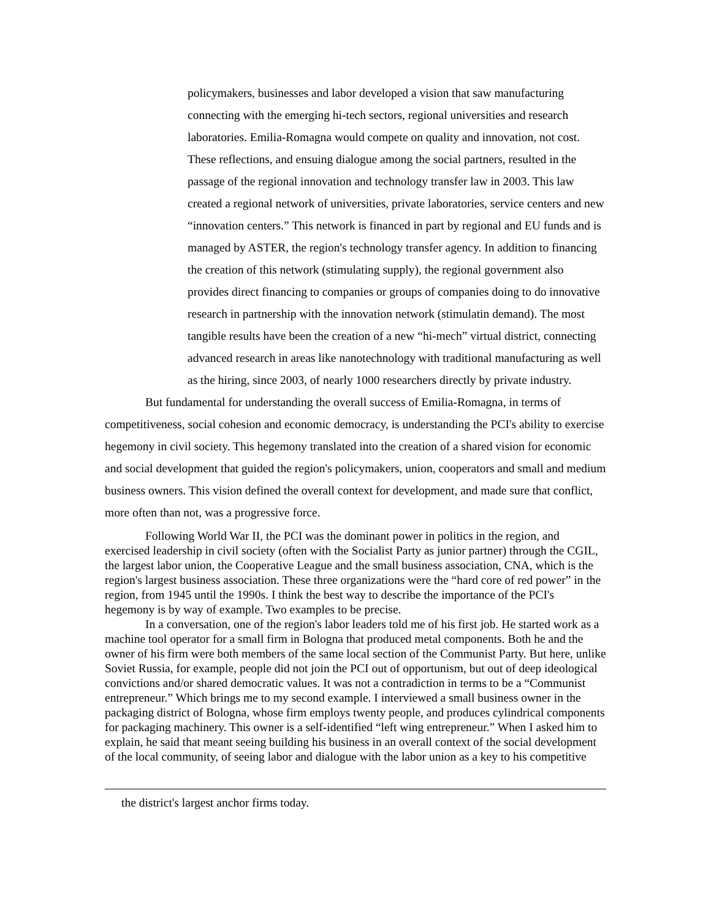policymakers, businesses and labor developed a vision that saw manufacturing connecting with the emerging hi-tech sectors, regional universities and research laboratories. Emilia-Romagna would compete on quality and innovation, not cost. These reflections, and ensuing dialogue among the social partners, resulted in the passage of the regional innovation and technology transfer law in 2003. This law created a regional network of universities, private laboratories, service centers and new “innovation centers.” This network is financed in part by regional and EU funds and is managed by ASTER, the region's technology transfer agency. In addition to financing the creation of this network (stimulating supply), the regional government also provides direct financing to companies or groups of companies doing to do innovative research in partnership with the innovation network (stimulatin demand). The most tangible results have been the creation of a new “hi-mech” virtual district, connecting advanced research in areas like nanotechnology with traditional manufacturing as well as the hiring, since 2003, of nearly 1000 researchers directly by private industry.
But fundamental for understanding the overall success of Emilia-Romagna, in terms of competitiveness, social cohesion and economic democracy, is understanding the PCI's ability to exercise hegemony in civil society. This hegemony translated into the creation of a shared vision for economic and social development that guided the region's policymakers, union, cooperators and small and medium business owners. This vision defined the overall context for development, and made sure that conflict, more often than not, was a progressive force.
Following World War II, the PCI was the dominant power in politics in the region, and exercised leadership in civil society (often with the Socialist Party as junior partner) through the CGIL, the largest labor union, the Cooperative League and the small business association, CNA, which is the region's largest business association. These three organizations were the “hard core of red power” in the region, from 1945 until the 1990s. I think the best way to describe the importance of the PCI's hegemony is by way of example. Two examples to be precise.
In a conversation, one of the region's labor leaders told me of his first job. He started work as a machine tool operator for a small firm in Bologna that produced metal components. Both he and the owner of his firm were both members of the same local section of the Communist Party. But here, unlike Soviet Russia, for example, people did not join the PCI out of opportunism, but out of deep ideological convictions and/or shared democratic values. It was not a contradiction in terms to be a “Communist entrepreneur.” Which brings me to my second example. I interviewed a small business owner in the packaging district of Bologna, whose firm employs twenty people, and produces cylindrical components for packaging machinery. This owner is a self-identified “left wing entrepreneur.” When I asked him to explain, he said that meant seeing building his business in an overall context of the social development of the local community, of seeing labor and dialogue with the labor union as a key to his competitive
the district's largest anchor firms today.